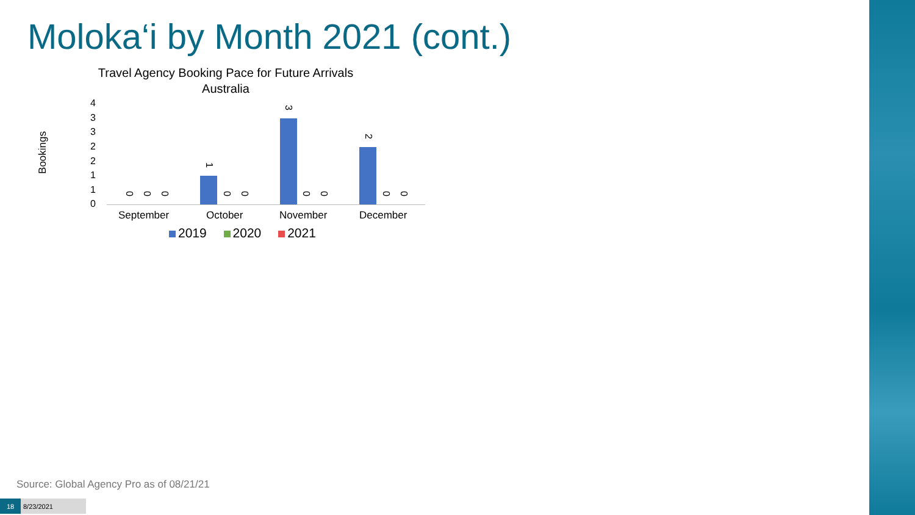Moloka‘i by Month 2021 (cont.)
Travel Agency Booking Pace for Future Arrivals
Australia
Bookings
4
3
3
2
2
1
1
0
0
0
0
1
0
0
3
0
0
2
0
0
September October November December
2019 2020 2021
Source: Global Agency Pro as of 08/21/21
18 8/23/2021